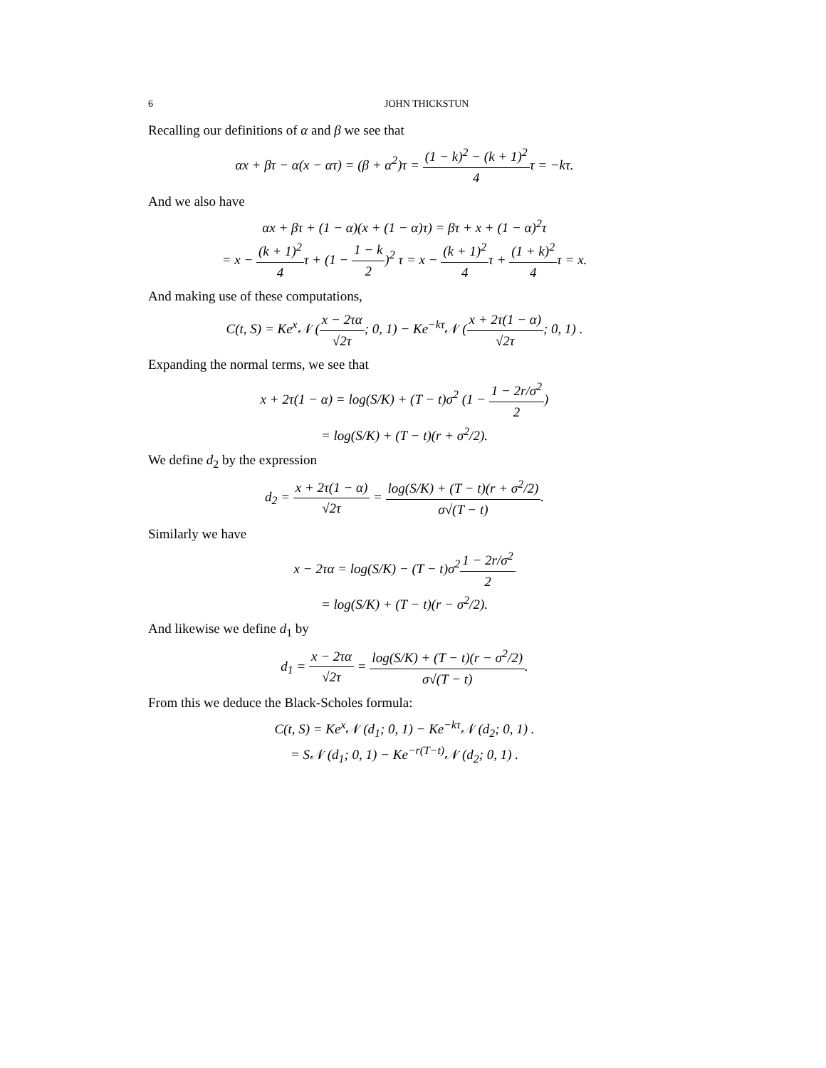6 JOHN THICKSTUN
Recalling our definitions of α and β we see that
αx + βτ − α(x − ατ) = (β + α<sup>2</sup>)τ = (1 − k)<sup>2</sup> − (k + 1)<sup>2</sup> 4τ = −kτ.
And we also have
αx + βτ + (1 − α)(x + (1 − α)τ) = βτ + x + (1 − α)<sup>2</sup>τ
= x − (k + 1)<sup>2</sup> 4τ + (1 − 1 − k 2)<sup>2</sup> τ = x − (k + 1)<sup>2</sup> 4τ + (1 + k)<sup>2</sup> 4τ = x.
And making use of these computations,
C(t, S) = Ke<sup>x</sup>𝒩 (x − 2τα √2τ; 0, 1) − Ke<sup>−kτ</sup>𝒩 (x + 2τ(1 − α) √2τ; 0, 1) .
Expanding the normal terms, we see that
x + 2τ(1 − α) = log(S/K) + (T − t)σ<sup>2</sup> (1 − 1 − 2r/σ<sup>2</sup> 2)
= log(S/K) + (T − t)(r + σ<sup>2</sup>/2).
We define d<sub>2</sub> by the expression
d<sub>2</sub> = x + 2τ(1 − α) √2τ = log(S/K) + (T − t)(r + σ<sup>2</sup>/2) σ√(T − t).
Similarly we have
x − 2τα = log(S/K) − (T − t)σ<sup>2</sup>1 − 2r/σ<sup>2</sup> 2
= log(S/K) + (T − t)(r − σ<sup>2</sup>/2).
And likewise we define d<sub>1</sub> by
d<sub>1</sub> = x − 2τα √2τ = log(S/K) + (T − t)(r − σ<sup>2</sup>/2) σ√(T − t).
From this we deduce the Black-Scholes formula:
C(t, S) = Ke<sup>x</sup>𝒩 (d<sub>1</sub>; 0, 1) − Ke<sup>−kτ</sup>𝒩 (d<sub>2</sub>; 0, 1) .
= S𝒩 (d<sub>1</sub>; 0, 1) − Ke<sup>−r(T−t)</sup>𝒩 (d<sub>2</sub>; 0, 1) .